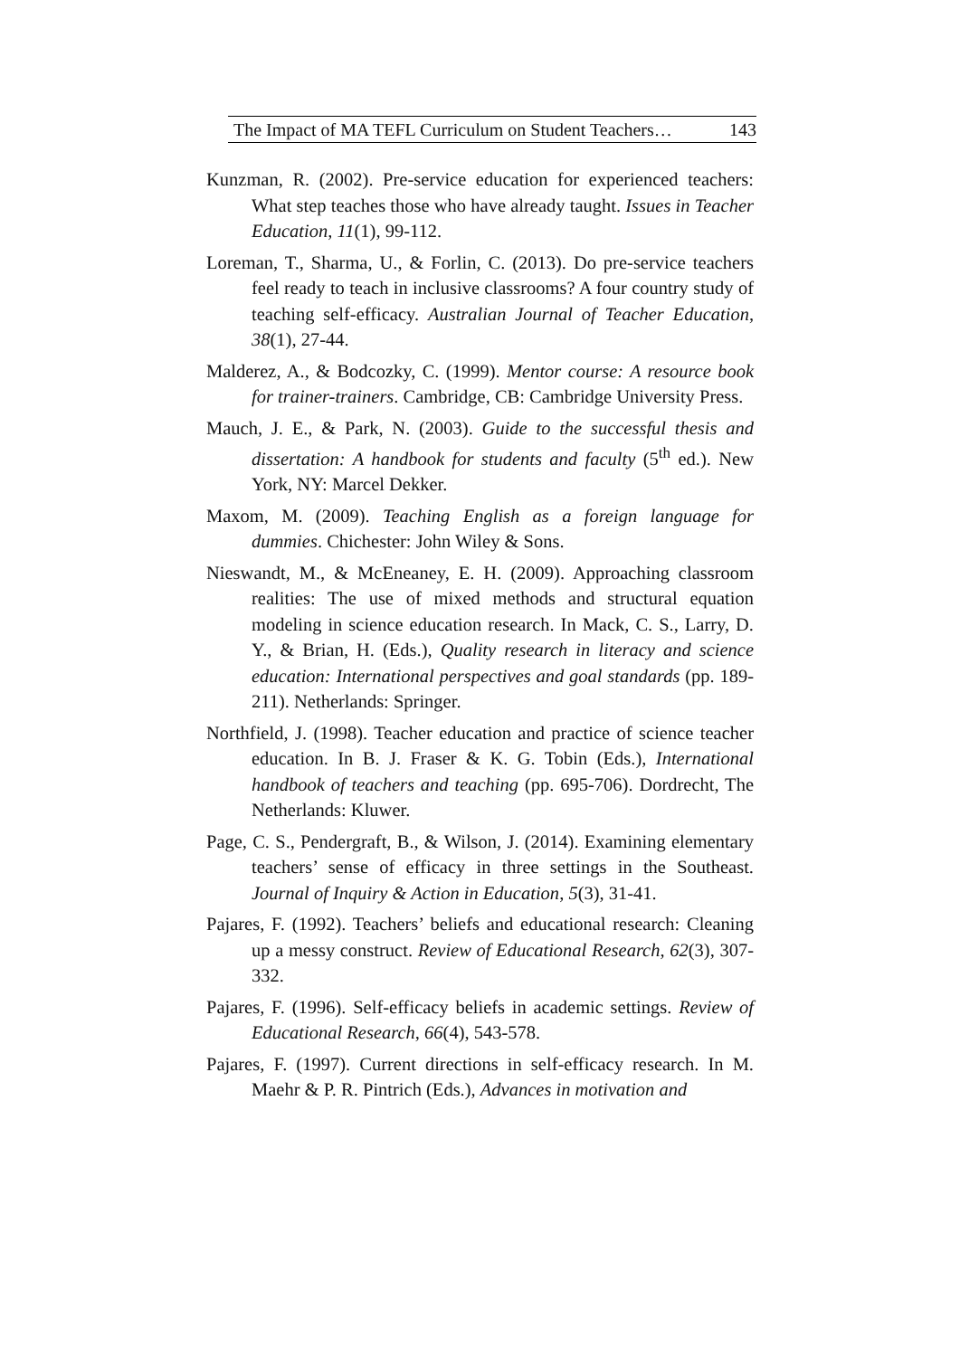The Impact of MA TEFL Curriculum on Student Teachers… 143
Kunzman, R. (2002). Pre-service education for experienced teachers: What step teaches those who have already taught. Issues in Teacher Education, 11(1), 99-112.
Loreman, T., Sharma, U., & Forlin, C. (2013). Do pre-service teachers feel ready to teach in inclusive classrooms? A four country study of teaching self-efficacy. Australian Journal of Teacher Education, 38(1), 27-44.
Malderez, A., & Bodcozky, C. (1999). Mentor course: A resource book for trainer-trainers. Cambridge, CB: Cambridge University Press.
Mauch, J. E., & Park, N. (2003). Guide to the successful thesis and dissertation: A handbook for students and faculty (5<sup>th</sup> ed.). New York, NY: Marcel Dekker.
Maxom, M. (2009). Teaching English as a foreign language for dummies. Chichester: John Wiley & Sons.
Nieswandt, M., & McEneaney, E. H. (2009). Approaching classroom realities: The use of mixed methods and structural equation modeling in science education research. In Mack, C. S., Larry, D. Y., & Brian, H. (Eds.), Quality research in literacy and science education: International perspectives and goal standards (pp. 189-211). Netherlands: Springer.
Northfield, J. (1998). Teacher education and practice of science teacher education. In B. J. Fraser & K. G. Tobin (Eds.), International handbook of teachers and teaching (pp. 695-706). Dordrecht, The Netherlands: Kluwer.
Page, C. S., Pendergraft, B., & Wilson, J. (2014). Examining elementary teachers’ sense of efficacy in three settings in the Southeast. Journal of Inquiry & Action in Education, 5(3), 31-41.
Pajares, F. (1992). Teachers’ beliefs and educational research: Cleaning up a messy construct. Review of Educational Research, 62(3), 307-332.
Pajares, F. (1996). Self-efficacy beliefs in academic settings. Review of Educational Research, 66(4), 543-578.
Pajares, F. (1997). Current directions in self-efficacy research. In M. Maehr & P. R. Pintrich (Eds.), Advances in motivation and